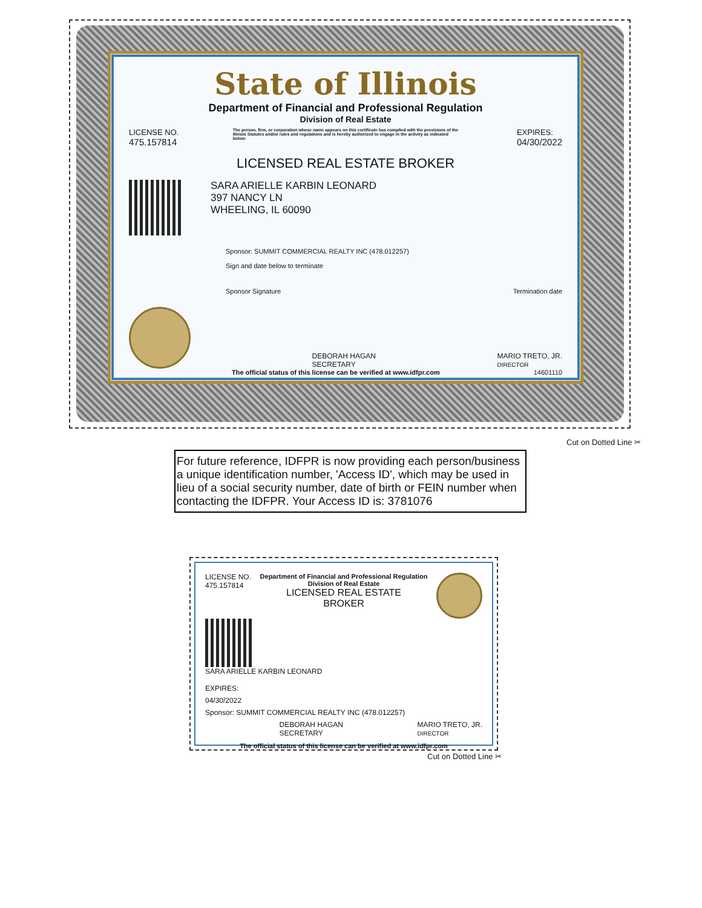State of Illinois
Department of Financial and Professional Regulation
Division of Real Estate
LICENSE NO.
475.157814
The person, firm, or corporation whose name appears on this certificate has complied with the provisions of the Illinois Statutes and/or rules and regulations and is hereby authorized to engage in the activity as indicated below:
EXPIRES:
04/30/2022
LICENSED REAL ESTATE BROKER
SARA ARIELLE KARBIN LEONARD
397 NANCY LN
WHEELING, IL 60090
Sponsor: SUMMIT COMMERCIAL REALTY INC (478.012257)
Sign and date below to terminate
Sponsor Signature Termination date
DEBORAH HAGAN
SECRETARY
MARIO TRETO, JR.
DIRECTOR
The official status of this license can be verified at www.idfpr.com 14601110
Cut on Dotted Line ✂
For future reference, IDFPR is now providing each person/business a unique identification number, 'Access ID', which may be used in lieu of a social security number, date of birth or FEIN number when contacting the IDFPR. Your Access ID is: 3781076
LICENSE NO.
475.157814
Department of Financial and Professional Regulation
Division of Real Estate
LICENSED REAL ESTATE
BROKER
SARA ARIELLE KARBIN LEONARD
EXPIRES:
04/30/2022
Sponsor: SUMMIT COMMERCIAL REALTY INC (478.012257)
DEBORAH HAGAN
SECRETARY MARIO TRETO, JR.
DIRECTOR
The official status of this license can be verified at www.idfpr.com
Cut on Dotted Line ✂